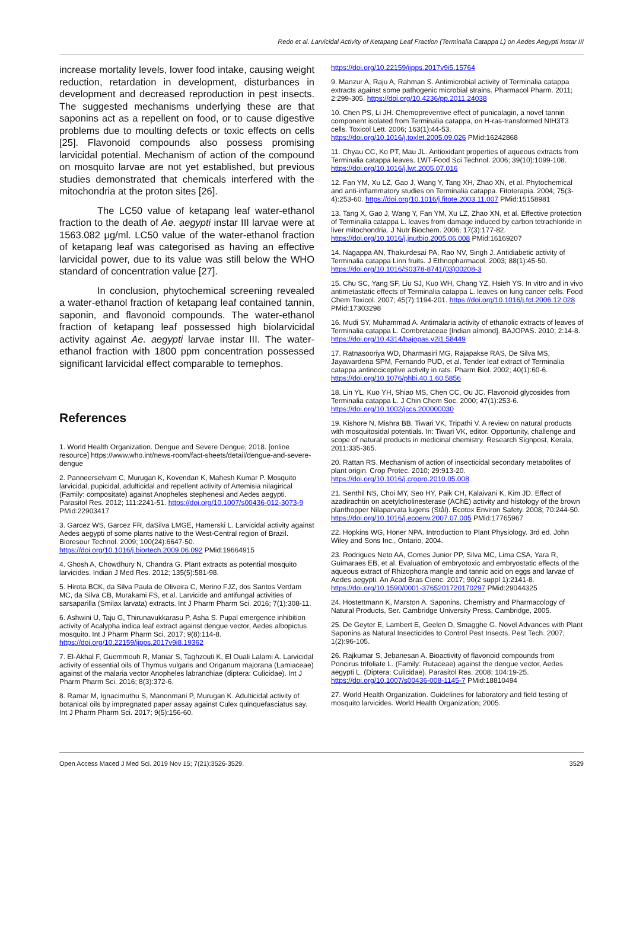Redo et al. Larvicidal Activity of Ketapang Leaf Fraction (Terminalia Catappa L) on Aedes Aegypti Instar III
increase mortality levels, lower food intake, causing weight reduction, retardation in development, disturbances in development and decreased reproduction in pest insects. The suggested mechanisms underlying these are that saponins act as a repellent on food, or to cause digestive problems due to moulting defects or toxic effects on cells [25]. Flavonoid compounds also possess promising larvicidal potential. Mechanism of action of the compound on mosquito larvae are not yet established, but previous studies demonstrated that chemicals interfered with the mitochondria at the proton sites [26].
The LC50 value of ketapang leaf water-ethanol fraction to the death of Ae. aegypti instar III larvae were at 1563.082 μg/ml. LC50 value of the water-ethanol fraction of ketapang leaf was categorised as having an effective larvicidal power, due to its value was still below the WHO standard of concentration value [27].
In conclusion, phytochemical screening revealed a water-ethanol fraction of ketapang leaf contained tannin, saponin, and flavonoid compounds. The water-ethanol fraction of ketapang leaf possessed high biolarvicidal activity against Ae. aegypti larvae instar III. The water-ethanol fraction with 1800 ppm concentration possessed significant larvicidal effect comparable to temephos.
References
1. World Health Organization. Dengue and Severe Dengue, 2018. [online resource] https://www.who.int/news-room/fact-sheets/detail/dengue-and-severe-dengue
2. Panneerselvam C, Murugan K, Kovendan K, Mahesh Kumar P. Mosquito larvicidal, pupicidal, adulticidal and repellent activity of Artemisia nilagirical (Family: compositate) against Anopheles stephenesi and Aedes aegypti. Parasitol Res. 2012; 111:2241-51. https://doi.org/10.1007/s00436-012-3073-9 PMid:22903417
3. Garcez WS, Garcez FR, daSilva LMGE, Hamerski L. Larvicidal activity against Aedes aegypti of some plants native to the West-Central region of Brazil. Bioresour Technol. 2009; 100(24):6647-50. https://doi.org/10.1016/j.biortech.2009.06.092 PMid:19664915
4. Ghosh A, Chowdhury N, Chandra G. Plant extracts as potential mosquito larvicides. Indian J Med Res. 2012; 135(5):581-98.
5. Hirota BCK, da Silva Paula de Oliveira C, Merino FJZ, dos Santos Verdam MC, da Silva CB, Murakami FS, et al. Larvicide and antifungal activities of sarsaparilla (Smilax larvata) extracts. Int J Pharm Pharm Sci. 2016; 7(1):308-11.
6. Ashwini U, Taju G, Thirunavukkarasu P, Asha S. Pupal emergence inhibition activity of Acalypha indica leaf extract against dengue vector, Aedes albopictus mosquito. Int J Pharm Pharm Sci. 2017; 9(8):114-8. https://doi.org/10.22159/ijpps.2017v9i8.19362
7. El-Akhal F, Guemmouh R, Maniar S, Taghzouti K, El Ouali Lalami A. Larvicidal activity of essential oils of Thymus vulgaris and Origanum majorana (Lamiaceae) against of the malaria vector Anopheles labranchiae (diptera: Culicidae). Int J Pharm Pharm Sci. 2016; 8(3):372-6.
8. Ramar M, Ignacimuthu S, Manonmani P, Murugan K. Adulticidal activity of botanical oils by impregnated paper assay against Culex quinquefasciatus say. Int J Pharm Pharm Sci. 2017; 9(5):156-60.
https://doi.org/10.22159/ijpps.2017v9i5.15764
9. Manzur A, Raju A, Rahman S. Antimicrobial activity of Terminalia catappa extracts against some pathogenic microbial strains. Pharmacol Pharm. 2011; 2:299-305. https://doi.org/10.4236/pp.2011.24038
10. Chen PS, Li JH. Chemopreventive effect of punicalagin, a novel tannin component isolated from Terminalia catappa, on H-ras-transformed NIH3T3 cells. Toxicol Lett. 2006; 163(1):44-53. https://doi.org/10.1016/j.toxlet.2005.09.026 PMid:16242868
11. Chyau CC, Ko PT, Mau JL. Antioxidant properties of aqueous extracts from Terminalia catappa leaves. LWT-Food Sci Technol. 2006; 39(10):1099-108. https://doi.org/10.1016/j.lwt.2005.07.016
12. Fan YM, Xu LZ, Gao J, Wang Y, Tang XH, Zhao XN, et al. Phytochemical and anti-inflammatory studies on Terminalia catappa. Fitoterapia. 2004; 75(3-4):253-60. https://doi.org/10.1016/j.fitote.2003.11.007 PMid:15158981
13. Tang X, Gao J, Wang Y, Fan YM, Xu LZ, Zhao XN, et al. Effective protection of Terminalia catappa L. leaves from damage induced by carbon tetrachloride in liver mitochondria. J Nutr Biochem. 2006; 17(3):177-82. https://doi.org/10.1016/j.jnutbio.2005.06.008 PMid:16169207
14. Nagappa AN, Thakurdesai PA, Rao NV, Singh J. Antidiabetic activity of Terminalia catappa Linn fruits. J Ethnopharmacol. 2003; 88(1):45-50. https://doi.org/10.1016/S0378-8741(03)00208-3
15. Chu SC, Yang SF, Liu SJ, Kuo WH, Chang YZ, Hsieh YS. In vitro and in vivo antimetastatic effects of Terminalia catappa L. leaves on lung cancer cells. Food Chem Toxicol. 2007; 45(7):1194-201. https://doi.org/10.1016/j.fct.2006.12.028 PMid:17303298
16. Mudi SY, Muhammad A. Antimalaria activity of ethanolic extracts of leaves of Terminalia catappa L. Combretaceae [Indian almond]. BAJOPAS. 2010; 2:14-8. https://doi.org/10.4314/bajopas.v2i1.58449
17. Ratnasooriya WD, Dharmasiri MG, Rajapakse RAS, De Silva MS, Jayawardena SPM, Fernando PUD, et al. Tender leaf extract of Terminalia catappa antinociceptive activity in rats. Pharm Biol. 2002; 40(1):60-6. https://doi.org/10.1076/phbi.40.1.60.5856
18. Lin YL, Kuo YH, Shiao MS, Chen CC, Ou JC. Flavonoid glycosides from Terminalia catappa L. J Chin Chem Soc. 2000; 47(1):253-6. https://doi.org/10.1002/jccs.200000030
19. Kishore N, Mishra BB, Tiwari VK, Tripathi V. A review on natural products with mosquitosidal potentials. In: Tiwari VK, editor. Opportunity, challenge and scope of natural products in medicinal chemistry. Research Signpost, Kerala, 2011:335-365.
20. Rattan RS. Mechanism of action of insecticidal secondary metabolites of plant origin. Crop Protec. 2010; 29:913-20. https://doi.org/10.1016/j.cropro.2010.05.008
21. Senthil NS, Choi MY, Seo HY, Paik CH, Kalaivani K, Kim JD. Effect of azadirachtin on acetylcholinesterase (AChE) activity and histology of the brown planthopper Nilaparvata lugens (Stål). Ecotox Environ Safety. 2008; 70:244-50. https://doi.org/10.1016/j.ecoenv.2007.07.005 PMid:17765967
22. Hopkins WG, Honer NPA. Introduction to Plant Physiology. 3rd ed. John Wiley and Sons Inc., Ontario, 2004.
23. Rodrigues Neto AA, Gomes Junior PP, Silva MC, Lima CSA, Yara R, Guimaraes EB, et al. Evaluation of embryotoxic and embryostatic effects of the aqueous extract of Rhizophora mangle and tannic acid on eggs and larvae of Aedes aegypti. An Acad Bras Cienc. 2017; 90(2 suppl 1):2141-8. https://doi.org/10.1590/0001-3765201720170297 PMid:29044325
24. Hostettmann K, Marston A. Saponins. Chemistry and Pharmacology of Natural Products, Ser. Cambridge University Press, Cambridge, 2005.
25. De Geyter E, Lambert E, Geelen D, Smagghe G. Novel Advances with Plant Saponins as Natural Insecticides to Control Pest Insects. Pest Tech. 2007; 1(2):96-105.
26. Rajkumar S, Jebanesan A. Bioactivity of flavonoid compounds from Poncirus trifoliate L. (Family: Rutaceae) against the dengue vector, Aedes aegypti L. (Diptera: Culicidae). Parasitol Res. 2008; 104:19-25. https://doi.org/10.1007/s00436-008-1145-7 PMid:18810494
27. World Health Organization. Guidelines for laboratory and field testing of mosquito larvicides. World Health Organization; 2005.
Open Access Maced J Med Sci. 2019 Nov 15; 7(21):3526-3529. 3529